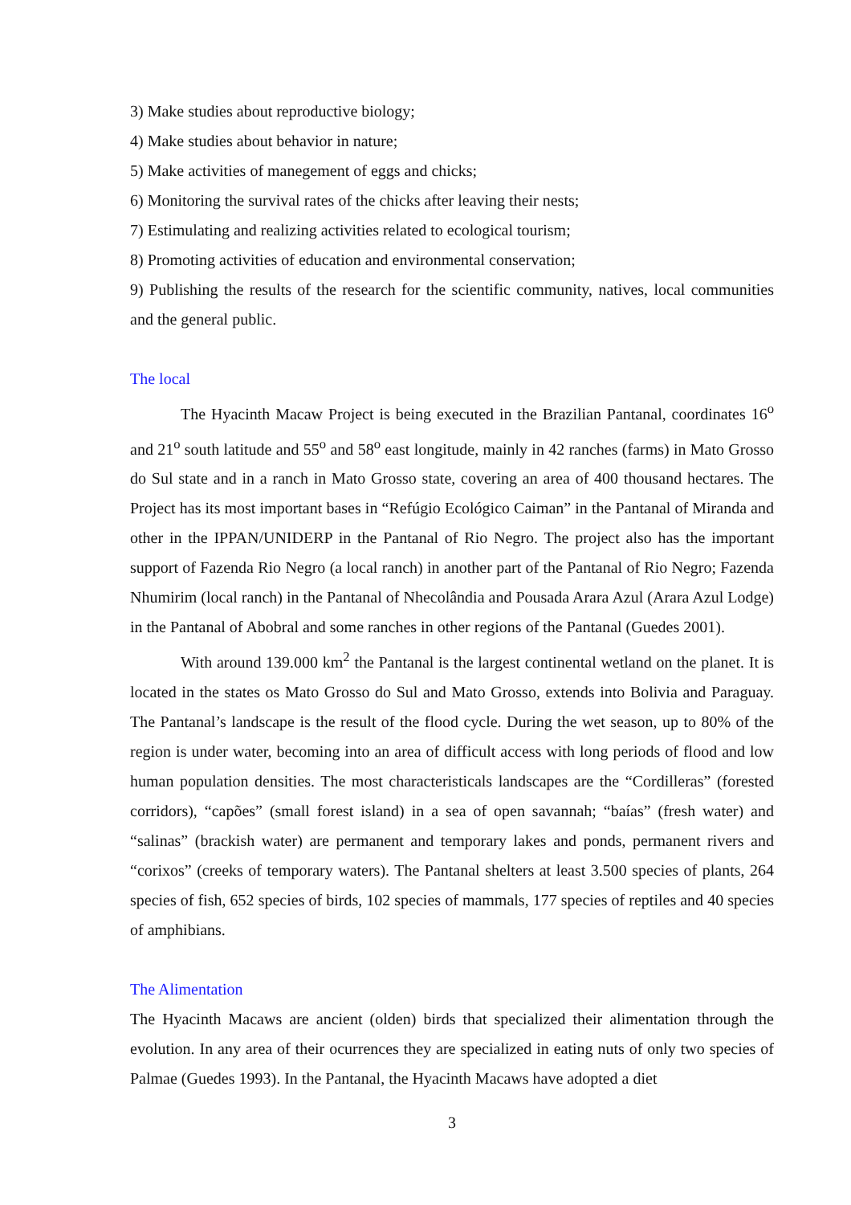3) Make studies about reproductive biology;
4) Make studies about behavior in nature;
5) Make activities of manegement of eggs and chicks;
6) Monitoring the survival rates of the chicks after leaving their nests;
7) Estimulating and realizing activities related to ecological tourism;
8) Promoting activities of education and environmental conservation;
9) Publishing the results of the research for the scientific community, natives, local communities and the general public.
The local
The Hyacinth Macaw Project is being executed in the Brazilian Pantanal, coordinates 16<sup>o</sup> and 21<sup>o</sup> south latitude and 55<sup>o</sup> and 58<sup>o</sup> east longitude, mainly in 42 ranches (farms) in Mato Grosso do Sul state and in a ranch in Mato Grosso state, covering an area of 400 thousand hectares. The Project has its most important bases in “Refúgio Ecológico Caiman” in the Pantanal of Miranda and other in the IPPAN/UNIDERP in the Pantanal of Rio Negro. The project also has the important support of Fazenda Rio Negro (a local ranch) in another part of the Pantanal of Rio Negro; Fazenda Nhumirim (local ranch) in the Pantanal of Nhecolândia and Pousada Arara Azul (Arara Azul Lodge) in the Pantanal of Abobral and some ranches in other regions of the Pantanal (Guedes 2001).
With around 139.000 km<sup>2</sup> the Pantanal is the largest continental wetland on the planet. It is located in the states os Mato Grosso do Sul and Mato Grosso, extends into Bolivia and Paraguay. The Pantanal’s landscape is the result of the flood cycle. During the wet season, up to 80% of the region is under water, becoming into an area of difficult access with long periods of flood and low human population densities. The most characteristicals landscapes are the “Cordilleras” (forested corridors), “capões” (small forest island) in a sea of open savannah; “baías” (fresh water) and “salinas” (brackish water) are permanent and temporary lakes and ponds, permanent rivers and “corixos” (creeks of temporary waters). The Pantanal shelters at least 3.500 species of plants, 264 species of fish, 652 species of birds, 102 species of mammals, 177 species of reptiles and 40 species of amphibians.
The Alimentation
The Hyacinth Macaws are ancient (olden) birds that specialized their alimentation through the evolution. In any area of their ocurrences they are specialized in eating nuts of only two species of Palmae (Guedes 1993). In the Pantanal, the Hyacinth Macaws have adopted a diet
3